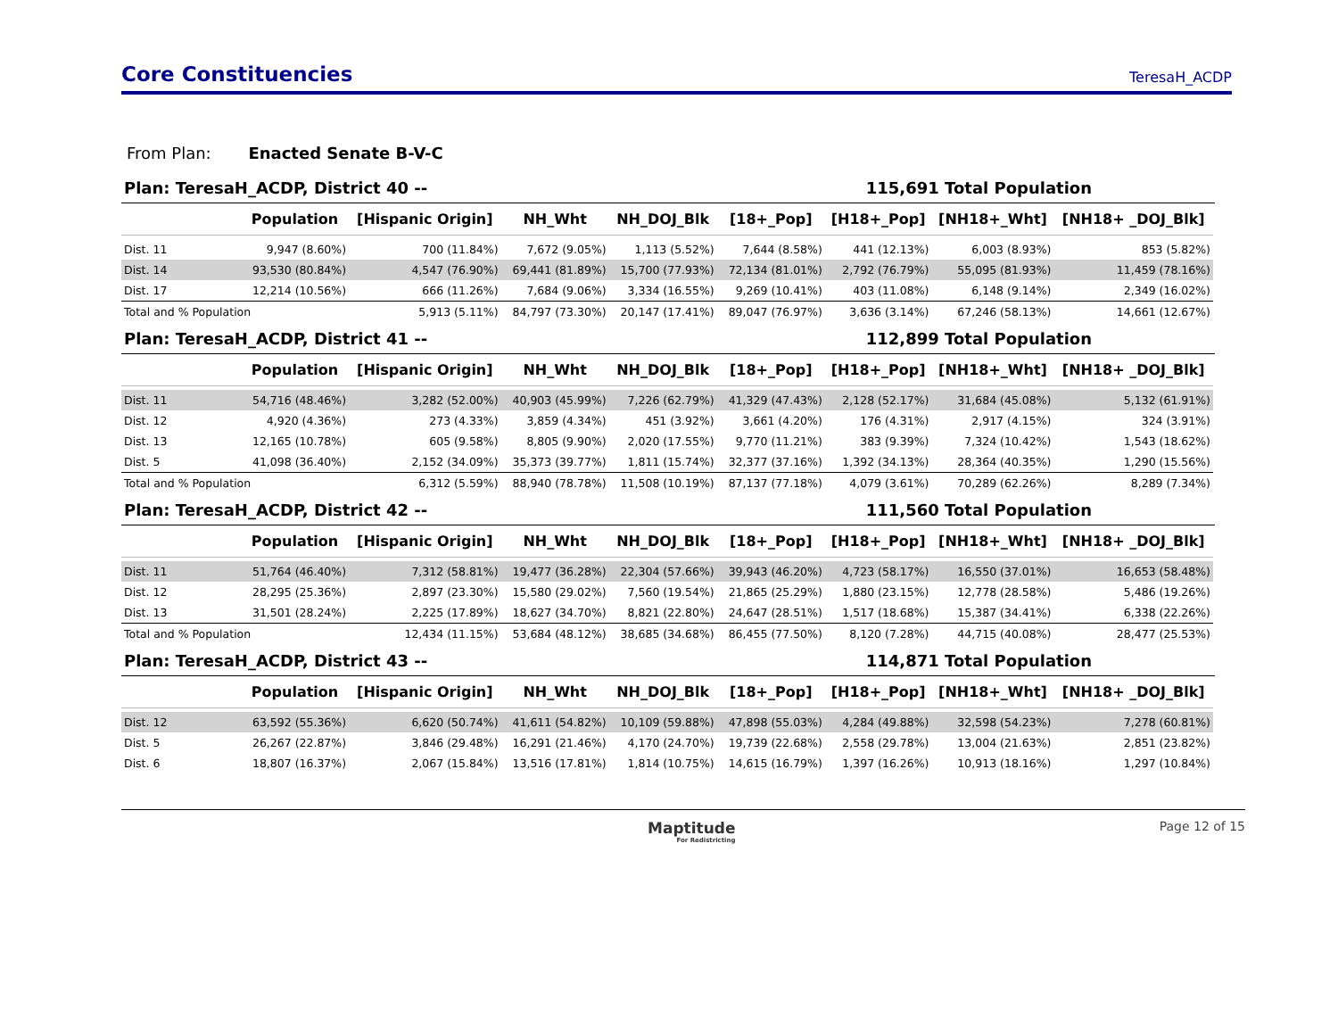Core Constituencies
TeresaH_ACDP
From Plan: Enacted Senate B-V-C
Plan: TeresaH_ACDP, District 40 -- 115,691 Total Population
| | Population | [Hispanic Origin] | NH_Wht | NH_DOJ_Blk | [18+_Pop] | [H18+_Pop] | [NH18+_Wht] | [NH18+ _DOJ_Blk] |
| --- | --- | --- | --- | --- | --- | --- | --- | --- |
| Dist. 11 | 9,947 (8.60%) | 700 (11.84%) | 7,672 (9.05%) | 1,113 (5.52%) | 7,644 (8.58%) | 441 (12.13%) | 6,003 (8.93%) | 853 (5.82%) |
| Dist. 14 | 93,530 (80.84%) | 4,547 (76.90%) | 69,441 (81.89%) | 15,700 (77.93%) | 72,134 (81.01%) | 2,792 (76.79%) | 55,095 (81.93%) | 11,459 (78.16%) |
| Dist. 17 | 12,214 (10.56%) | 666 (11.26%) | 7,684 (9.06%) | 3,334 (16.55%) | 9,269 (10.41%) | 403 (11.08%) | 6,148 (9.14%) | 2,349 (16.02%) |
| Total and % Population | | 5,913 (5.11%) | 84,797 (73.30%) | 20,147 (17.41%) | 89,047 (76.97%) | 3,636 (3.14%) | 67,246 (58.13%) | 14,661 (12.67%) |
Plan: TeresaH_ACDP, District 41 -- 112,899 Total Population
| | Population | [Hispanic Origin] | NH_Wht | NH_DOJ_Blk | [18+_Pop] | [H18+_Pop] | [NH18+_Wht] | [NH18+ _DOJ_Blk] |
| --- | --- | --- | --- | --- | --- | --- | --- | --- |
| Dist. 11 | 54,716 (48.46%) | 3,282 (52.00%) | 40,903 (45.99%) | 7,226 (62.79%) | 41,329 (47.43%) | 2,128 (52.17%) | 31,684 (45.08%) | 5,132 (61.91%) |
| Dist. 12 | 4,920 (4.36%) | 273 (4.33%) | 3,859 (4.34%) | 451 (3.92%) | 3,661 (4.20%) | 176 (4.31%) | 2,917 (4.15%) | 324 (3.91%) |
| Dist. 13 | 12,165 (10.78%) | 605 (9.58%) | 8,805 (9.90%) | 2,020 (17.55%) | 9,770 (11.21%) | 383 (9.39%) | 7,324 (10.42%) | 1,543 (18.62%) |
| Dist. 5 | 41,098 (36.40%) | 2,152 (34.09%) | 35,373 (39.77%) | 1,811 (15.74%) | 32,377 (37.16%) | 1,392 (34.13%) | 28,364 (40.35%) | 1,290 (15.56%) |
| Total and % Population | | 6,312 (5.59%) | 88,940 (78.78%) | 11,508 (10.19%) | 87,137 (77.18%) | 4,079 (3.61%) | 70,289 (62.26%) | 8,289 (7.34%) |
Plan: TeresaH_ACDP, District 42 -- 111,560 Total Population
| | Population | [Hispanic Origin] | NH_Wht | NH_DOJ_Blk | [18+_Pop] | [H18+_Pop] | [NH18+_Wht] | [NH18+ _DOJ_Blk] |
| --- | --- | --- | --- | --- | --- | --- | --- | --- |
| Dist. 11 | 51,764 (46.40%) | 7,312 (58.81%) | 19,477 (36.28%) | 22,304 (57.66%) | 39,943 (46.20%) | 4,723 (58.17%) | 16,550 (37.01%) | 16,653 (58.48%) |
| Dist. 12 | 28,295 (25.36%) | 2,897 (23.30%) | 15,580 (29.02%) | 7,560 (19.54%) | 21,865 (25.29%) | 1,880 (23.15%) | 12,778 (28.58%) | 5,486 (19.26%) |
| Dist. 13 | 31,501 (28.24%) | 2,225 (17.89%) | 18,627 (34.70%) | 8,821 (22.80%) | 24,647 (28.51%) | 1,517 (18.68%) | 15,387 (34.41%) | 6,338 (22.26%) |
| Total and % Population | | 12,434 (11.15%) | 53,684 (48.12%) | 38,685 (34.68%) | 86,455 (77.50%) | 8,120 (7.28%) | 44,715 (40.08%) | 28,477 (25.53%) |
Plan: TeresaH_ACDP, District 43 -- 114,871 Total Population
| | Population | [Hispanic Origin] | NH_Wht | NH_DOJ_Blk | [18+_Pop] | [H18+_Pop] | [NH18+_Wht] | [NH18+ _DOJ_Blk] |
| --- | --- | --- | --- | --- | --- | --- | --- | --- |
| Dist. 12 | 63,592 (55.36%) | 6,620 (50.74%) | 41,611 (54.82%) | 10,109 (59.88%) | 47,898 (55.03%) | 4,284 (49.88%) | 32,598 (54.23%) | 7,278 (60.81%) |
| Dist. 5 | 26,267 (22.87%) | 3,846 (29.48%) | 16,291 (21.46%) | 4,170 (24.70%) | 19,739 (22.68%) | 2,558 (29.78%) | 13,004 (21.63%) | 2,851 (23.82%) |
| Dist. 6 | 18,807 (16.37%) | 2,067 (15.84%) | 13,516 (17.81%) | 1,814 (10.75%) | 14,615 (16.79%) | 1,397 (16.26%) | 10,913 (18.16%) | 1,297 (10.84%) |
Maptitude
For Redistricting
Page 12 of 15